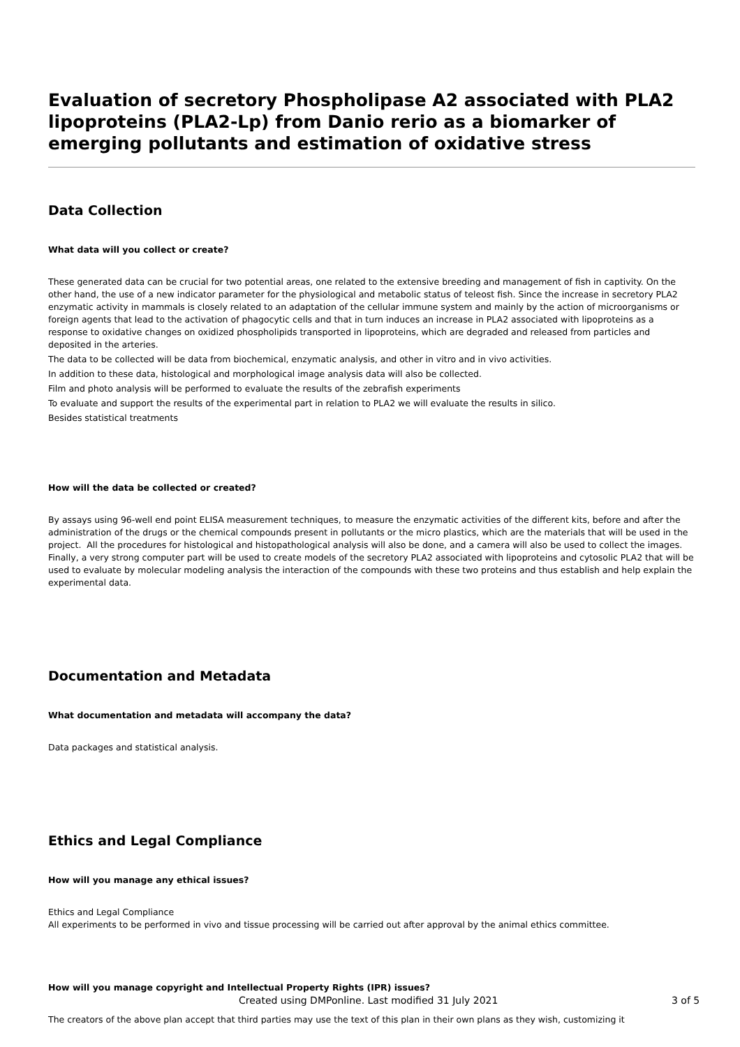Evaluation of secretory Phospholipase A2 associated with PLA2 lipoproteins (PLA2-Lp) from Danio rerio as a biomarker of emerging pollutants and estimation of oxidative stress
Data Collection
What data will you collect or create?
These generated data can be crucial for two potential areas, one related to the extensive breeding and management of fish in captivity. On the other hand, the use of a new indicator parameter for the physiological and metabolic status of teleost fish. Since the increase in secretory PLA2 enzymatic activity in mammals is closely related to an adaptation of the cellular immune system and mainly by the action of microorganisms or foreign agents that lead to the activation of phagocytic cells and that in turn induces an increase in PLA2 associated with lipoproteins as a response to oxidative changes on oxidized phospholipids transported in lipoproteins, which are degraded and released from particles and deposited in the arteries.
The data to be collected will be data from biochemical, enzymatic analysis, and other in vitro and in vivo activities.
In addition to these data, histological and morphological image analysis data will also be collected.
Film and photo analysis will be performed to evaluate the results of the zebrafish experiments
To evaluate and support the results of the experimental part in relation to PLA2 we will evaluate the results in silico.
Besides statistical treatments
How will the data be collected or created?
By assays using 96-well end point ELISA measurement techniques, to measure the enzymatic activities of the different kits, before and after the administration of the drugs or the chemical compounds present in pollutants or the micro plastics, which are the materials that will be used in the project. All the procedures for histological and histopathological analysis will also be done, and a camera will also be used to collect the images. Finally, a very strong computer part will be used to create models of the secretory PLA2 associated with lipoproteins and cytosolic PLA2 that will be used to evaluate by molecular modeling analysis the interaction of the compounds with these two proteins and thus establish and help explain the experimental data.
Documentation and Metadata
What documentation and metadata will accompany the data?
Data packages and statistical analysis.
Ethics and Legal Compliance
How will you manage any ethical issues?
Ethics and Legal Compliance
All experiments to be performed in vivo and tissue processing will be carried out after approval by the animal ethics committee.
How will you manage copyright and Intellectual Property Rights (IPR) issues?
The creators of the above plan accept that third parties may use the text of this plan in their own plans as they wish, customizing it
Created using DMPonline. Last modified 31 July 2021 3 of 5